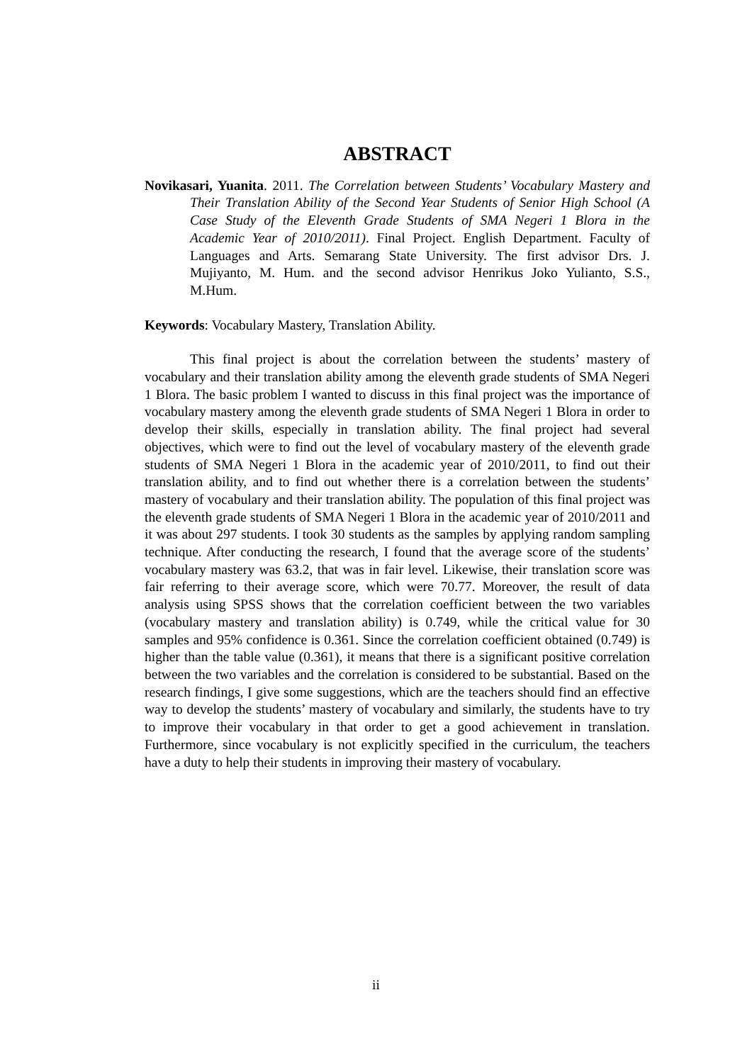ABSTRACT
Novikasari, Yuanita. 2011. The Correlation between Students’ Vocabulary Mastery and Their Translation Ability of the Second Year Students of Senior High School (A Case Study of the Eleventh Grade Students of SMA Negeri 1 Blora in the Academic Year of 2010/2011). Final Project. English Department. Faculty of Languages and Arts. Semarang State University. The first advisor Drs. J. Mujiyanto, M. Hum. and the second advisor Henrikus Joko Yulianto, S.S., M.Hum.
Keywords: Vocabulary Mastery, Translation Ability.
This final project is about the correlation between the students’ mastery of vocabulary and their translation ability among the eleventh grade students of SMA Negeri 1 Blora. The basic problem I wanted to discuss in this final project was the importance of vocabulary mastery among the eleventh grade students of SMA Negeri 1 Blora in order to develop their skills, especially in translation ability. The final project had several objectives, which were to find out the level of vocabulary mastery of the eleventh grade students of SMA Negeri 1 Blora in the academic year of 2010/2011, to find out their translation ability, and to find out whether there is a correlation between the students’ mastery of vocabulary and their translation ability. The population of this final project was the eleventh grade students of SMA Negeri 1 Blora in the academic year of 2010/2011 and it was about 297 students. I took 30 students as the samples by applying random sampling technique. After conducting the research, I found that the average score of the students’ vocabulary mastery was 63.2, that was in fair level. Likewise, their translation score was fair referring to their average score, which were 70.77. Moreover, the result of data analysis using SPSS shows that the correlation coefficient between the two variables (vocabulary mastery and translation ability) is 0.749, while the critical value for 30 samples and 95% confidence is 0.361. Since the correlation coefficient obtained (0.749) is higher than the table value (0.361), it means that there is a significant positive correlation between the two variables and the correlation is considered to be substantial. Based on the research findings, I give some suggestions, which are the teachers should find an effective way to develop the students’ mastery of vocabulary and similarly, the students have to try to improve their vocabulary in that order to get a good achievement in translation. Furthermore, since vocabulary is not explicitly specified in the curriculum, the teachers have a duty to help their students in improving their mastery of vocabulary.
ii